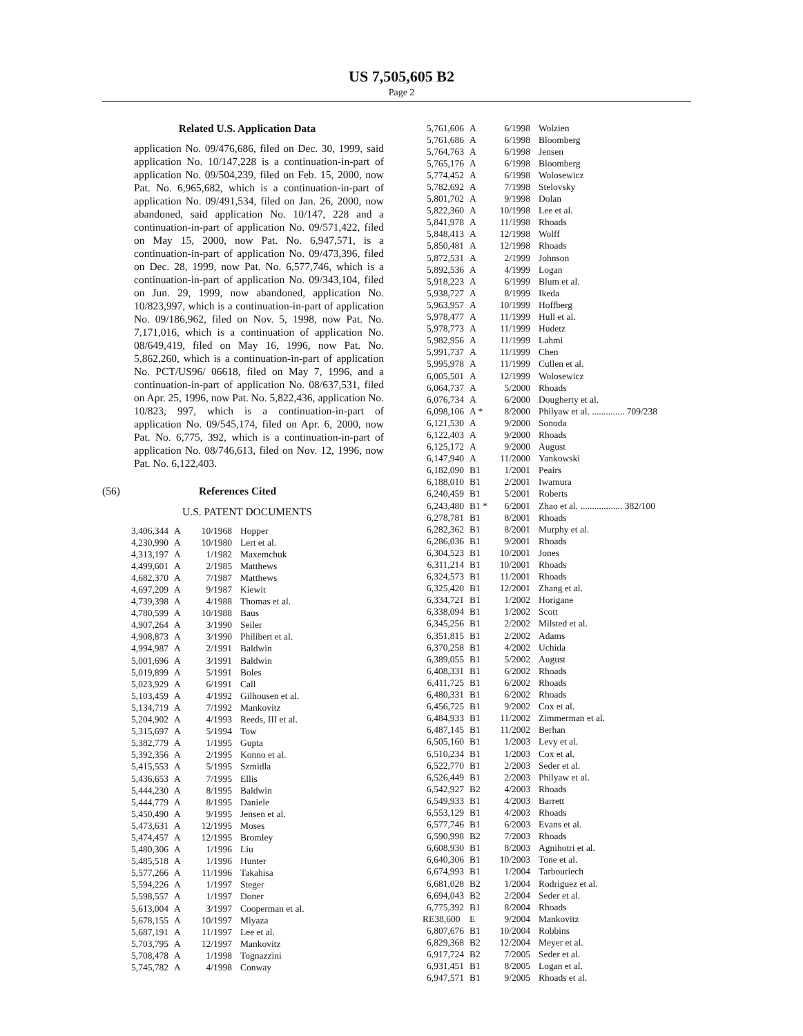US 7,505,605 B2
Page 2
Related U.S. Application Data
application No. 09/476,686, filed on Dec. 30, 1999, said application No. 10/147,228 is a continuation-in-part of application No. 09/504,239, filed on Feb. 15, 2000, now Pat. No. 6,965,682, which is a continuation-in-part of application No. 09/491,534, filed on Jan. 26, 2000, now abandoned, said application No. 10/147, 228 and a continuation-in-part of application No. 09/571,422, filed on May 15, 2000, now Pat. No. 6,947,571, is a continuation-in-part of application No. 09/473,396, filed on Dec. 28, 1999, now Pat. No. 6,577,746, which is a continuation-in-part of application No. 09/343,104, filed on Jun. 29, 1999, now abandoned, application No. 10/823,997, which is a continuation-in-part of application No. 09/186,962, filed on Nov. 5, 1998, now Pat. No. 7,171,016, which is a continuation of application No. 08/649,419, filed on May 16, 1996, now Pat. No. 5,862,260, which is a continuation-in-part of application No. PCT/US96/ 06618, filed on May 7, 1996, and a continuation-in-part of application No. 08/637,531, filed on Apr. 25, 1996, now Pat. No. 5,822,436, application No. 10/823, 997, which is a continuation-in-part of application No. 09/545,174, filed on Apr. 6, 2000, now Pat. No. 6,775, 392, which is a continuation-in-part of application No. 08/746,613, filed on Nov. 12, 1996, now Pat. No. 6,122,403.
(56) References Cited
U.S. PATENT DOCUMENTS
| 3,406,344 | A | 10/1968 | Hopper |
| 4,230,990 | A | 10/1980 | Lert et al. |
| 4,313,197 | A | 1/1982 | Maxemchuk |
| 4,499,601 | A | 2/1985 | Matthews |
| 4,682,370 | A | 7/1987 | Matthews |
| 4,697,209 | A | 9/1987 | Kiewit |
| 4,739,398 | A | 4/1988 | Thomas et al. |
| 4,780,599 | A | 10/1988 | Baus |
| 4,907,264 | A | 3/1990 | Seiler |
| 4,908,873 | A | 3/1990 | Philibert et al. |
| 4,994,987 | A | 2/1991 | Baldwin |
| 5,001,696 | A | 3/1991 | Baldwin |
| 5,019,899 | A | 5/1991 | Boles |
| 5,023,929 | A | 6/1991 | Call |
| 5,103,459 | A | 4/1992 | Gilhousen et al. |
| 5,134,719 | A | 7/1992 | Mankovitz |
| 5,204,902 | A | 4/1993 | Reeds, III et al. |
| 5,315,697 | A | 5/1994 | Tow |
| 5,382,779 | A | 1/1995 | Gupta |
| 5,392,356 | A | 2/1995 | Konno et al. |
| 5,415,553 | A | 5/1995 | Szmidla |
| 5,436,653 | A | 7/1995 | Ellis |
| 5,444,230 | A | 8/1995 | Baldwin |
| 5,444,779 | A | 8/1995 | Daniele |
| 5,450,490 | A | 9/1995 | Jensen et al. |
| 5,473,631 | A | 12/1995 | Moses |
| 5,474,457 | A | 12/1995 | Bromley |
| 5,480,306 | A | 1/1996 | Liu |
| 5,485,518 | A | 1/1996 | Hunter |
| 5,577,266 | A | 11/1996 | Takahisa |
| 5,594,226 | A | 1/1997 | Steger |
| 5,598,557 | A | 1/1997 | Doner |
| 5,613,004 | A | 3/1997 | Cooperman et al. |
| 5,678,155 | A | 10/1997 | Miyaza |
| 5,687,191 | A | 11/1997 | Lee et al. |
| 5,703,795 | A | 12/1997 | Mankovitz |
| 5,708,478 | A | 1/1998 | Tognazzini |
| 5,745,782 | A | 4/1998 | Conway |
| 5,761,606 | A | 6/1998 | Wolzien |
| 5,761,686 | A | 6/1998 | Bloomberg |
| 5,764,763 | A | 6/1998 | Jensen |
| 5,765,176 | A | 6/1998 | Bloomberg |
| 5,774,452 | A | 6/1998 | Wolosewicz |
| 5,782,692 | A | 7/1998 | Stelovsky |
| 5,801,702 | A | 9/1998 | Dolan |
| 5,822,360 | A | 10/1998 | Lee et al. |
| 5,841,978 | A | 11/1998 | Rhoads |
| 5,848,413 | A | 12/1998 | Wolff |
| 5,850,481 | A | 12/1998 | Rhoads |
| 5,872,531 | A | 2/1999 | Johnson |
| 5,892,536 | A | 4/1999 | Logan |
| 5,918,223 | A | 6/1999 | Blum et al. |
| 5,938,727 | A | 8/1999 | Ikeda |
| 5,963,957 | A | 10/1999 | Hoffberg |
| 5,978,477 | A | 11/1999 | Hull et al. |
| 5,978,773 | A | 11/1999 | Hudetz |
| 5,982,956 | A | 11/1999 | Lahmi |
| 5,991,737 | A | 11/1999 | Chen |
| 5,995,978 | A | 11/1999 | Cullen et al. |
| 6,005,501 | A | 12/1999 | Wolosewicz |
| 6,064,737 | A | 5/2000 | Rhoads |
| 6,076,734 | A | 6/2000 | Dougherty et al. |
| 6,098,106 | A * | 8/2000 | Philyaw et al. .............. 709/238 |
| 6,121,530 | A | 9/2000 | Sonoda |
| 6,122,403 | A | 9/2000 | Rhoads |
| 6,125,172 | A | 9/2000 | August |
| 6,147,940 | A | 11/2000 | Yankowski |
| 6,182,090 | B1 | 1/2001 | Peairs |
| 6,188,010 | B1 | 2/2001 | Iwamura |
| 6,240,459 | B1 | 5/2001 | Roberts |
| 6,243,480 | B1 * | 6/2001 | Zhao et al. .................. 382/100 |
| 6,278,781 | B1 | 8/2001 | Rhoads |
| 6,282,362 | B1 | 8/2001 | Murphy et al. |
| 6,286,036 | B1 | 9/2001 | Rhoads |
| 6,304,523 | B1 | 10/2001 | Jones |
| 6,311,214 | B1 | 10/2001 | Rhoads |
| 6,324,573 | B1 | 11/2001 | Rhoads |
| 6,325,420 | B1 | 12/2001 | Zhang et al. |
| 6,334,721 | B1 | 1/2002 | Horigane |
| 6,338,094 | B1 | 1/2002 | Scott |
| 6,345,256 | B1 | 2/2002 | Milsted et al. |
| 6,351,815 | B1 | 2/2002 | Adams |
| 6,370,258 | B1 | 4/2002 | Uchida |
| 6,389,055 | B1 | 5/2002 | August |
| 6,408,331 | B1 | 6/2002 | Rhoads |
| 6,411,725 | B1 | 6/2002 | Rhoads |
| 6,480,331 | B1 | 6/2002 | Rhoads |
| 6,456,725 | B1 | 9/2002 | Cox et al. |
| 6,484,933 | B1 | 11/2002 | Zimmerman et al. |
| 6,487,145 | B1 | 11/2002 | Berhan |
| 6,505,160 | B1 | 1/2003 | Levy et al. |
| 6,510,234 | B1 | 1/2003 | Cox et al. |
| 6,522,770 | B1 | 2/2003 | Seder et al. |
| 6,526,449 | B1 | 2/2003 | Philyaw et al. |
| 6,542,927 | B2 | 4/2003 | Rhoads |
| 6,549,933 | B1 | 4/2003 | Barrett |
| 6,553,129 | B1 | 4/2003 | Rhoads |
| 6,577,746 | B1 | 6/2003 | Evans et al. |
| 6,590,998 | B2 | 7/2003 | Rhoads |
| 6,608,930 | B1 | 8/2003 | Agnihotri et al. |
| 6,640,306 | B1 | 10/2003 | Tone et al. |
| 6,674,993 | B1 | 1/2004 | Tarbouriech |
| 6,681,028 | B2 | 1/2004 | Rodriguez et al. |
| 6,694,043 | B2 | 2/2004 | Seder et al. |
| 6,775,392 | B1 | 8/2004 | Rhoads |
| RE38,600 | E | 9/2004 | Mankovitz |
| 6,807,676 | B1 | 10/2004 | Robbins |
| 6,829,368 | B2 | 12/2004 | Meyer et al. |
| 6,917,724 | B2 | 7/2005 | Seder et al. |
| 6,931,451 | B1 | 8/2005 | Logan et al. |
| 6,947,571 | B1 | 9/2005 | Rhoads et al. |